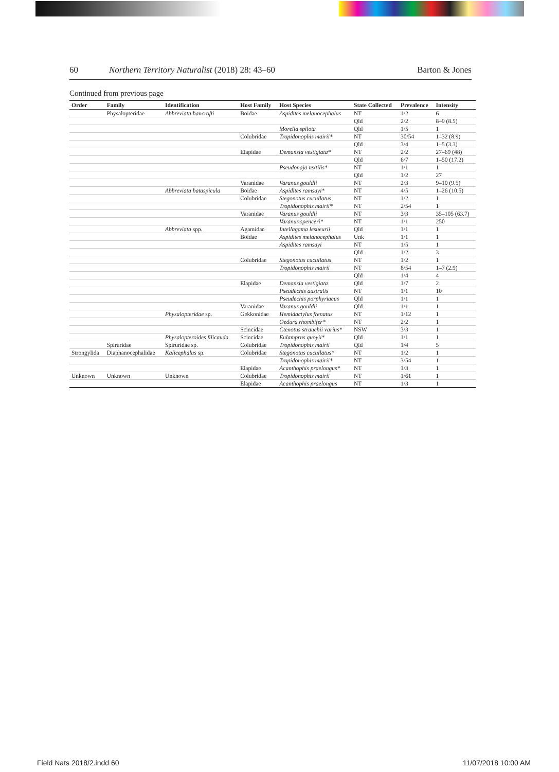60 Northern Territory Naturalist (2018) 28: 43–60 Barton & Jones
Continued from previous page
| Order | Family | Identification | Host Family | Host Species | State Collected | Prevalence | Intensity |
| --- | --- | --- | --- | --- | --- | --- | --- |
| | Physalopteridae | Abbreviata bancrofti | Boidae | Aspidites melanocephalus | NT | 1/2 | 6 |
| | | | | | Qld | 2/2 | 8–9 (8.5) |
| | | | | Morelia spilota | Qld | 1/5 | 1 |
| | | | Colubridae | Tropidonophis mairii* | NT | 30/54 | 1–32 (8.9) |
| | | | | | Qld | 3/4 | 1–5 (3.3) |
| | | | Elapidae | Demansia vestigiata* | NT | 2/2 | 27–69 (48) |
| | | | | | Qld | 6/7 | 1–50 (17.2) |
| | | | | Pseudonaja textilis* | NT | 1/1 | 1 |
| | | | | | Qld | 1/2 | 27 |
| | | | Varanidae | Varanus gouldii | NT | 2/3 | 9–10 (9.5) |
| | | Abbreviata bataspicula | Boidae | Aspidites ramsayi* | NT | 4/5 | 1–26 (10.5) |
| | | | Colubridae | Stegonotus cucullatus | NT | 1/2 | 1 |
| | | | | Tropidonophis mairii* | NT | 2/54 | 1 |
| | | | Varanidae | Varanus gouldii | NT | 3/3 | 35–105 (63.7) |
| | | | | Varanus spenceri* | NT | 1/1 | 250 |
| | | Abbreviata spp. | Agamidae | Intellagama lesueurii | Qld | 1/1 | 1 |
| | | | Boidae | Aspidites melanocephalus | Unk | 1/1 | 1 |
| | | | | Aspidites ramsayi | NT | 1/5 | 1 |
| | | | | | Qld | 1/2 | 3 |
| | | | Colubridae | Stegonotus cucullatus | NT | 1/2 | 1 |
| | | | | Tropidonophis mairii | NT | 8/54 | 1–7 (2.9) |
| | | | | | Qld | 1/4 | 4 |
| | | | Elapidae | Demansia vestigiata | Qld | 1/7 | 2 |
| | | | | Pseudechis australis | NT | 1/1 | 10 |
| | | | | Pseudechis porphyriacus | Qld | 1/1 | 1 |
| | | | Varanidae | Varanus gouldii | Qld | 1/1 | 1 |
| | | Physalopteridae sp. | Gekkonidae | Hemidactylus frenatus | NT | 1/12 | 1 |
| | | | | Oedura rhombifer* | NT | 2/2 | 1 |
| | | | Scincidae | Ctenotus strauchii varius* | NSW | 3/3 | 1 |
| | | Physalopteroides filicauda | Scincidae | Eulamprus quoyii* | Qld | 1/1 | 1 |
| | Spiruridae | Spiruridae sp. | Colubridae | Tropidonophis mairii | Qld | 1/4 | 5 |
| Strongylida | Diaphanocephalidae | Kalicephalus sp. | Colubridae | Stegonotus cucullatus* | NT | 1/2 | 1 |
| | | | | Tropidonophis mairii* | NT | 3/54 | 1 |
| | | | Elapidae | Acanthophis praelongus* | NT | 1/3 | 1 |
| Unknown | Unknown | Unknown | Colubridae | Tropidonophis mairii | NT | 1/61 | 1 |
| | | | Elapidae | Acanthophis praelongus | NT | 1/3 | 1 |
Field Nats 2018/2.indd 60 11/07/2018 10:00 AM